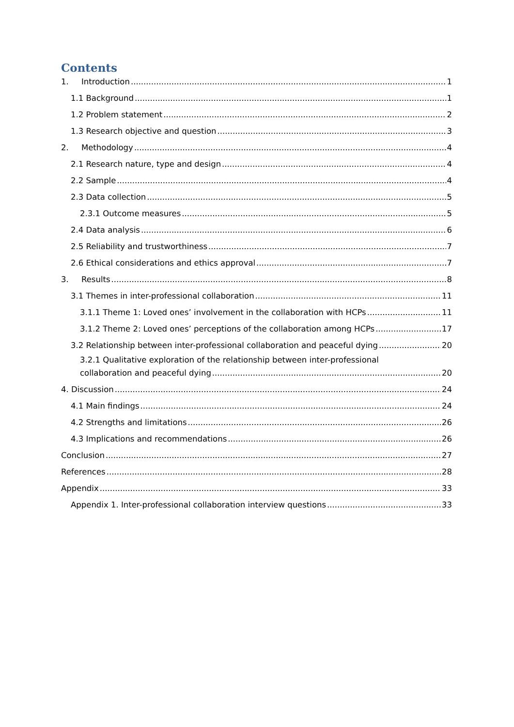Contents
1. Introduction 1
1.1 Background 1
1.2 Problem statement 2
1.3 Research objective and question 3
2. Methodology 4
2.1 Research nature, type and design 4
2.2 Sample 4
2.3 Data collection 5
2.3.1 Outcome measures 5
2.4 Data analysis 6
2.5 Reliability and trustworthiness 7
2.6 Ethical considerations and ethics approval 7
3. Results 8
3.1 Themes in inter-professional collaboration 11
3.1.1 Theme 1: Loved ones’ involvement in the collaboration with HCPs 11
3.1.2 Theme 2: Loved ones’ perceptions of the collaboration among HCPs 17
3.2 Relationship between inter-professional collaboration and peaceful dying 20
3.2.1 Qualitative exploration of the relationship between inter-professional
collaboration and peaceful dying 20
4. Discussion 24
4.1 Main findings 24
4.2 Strengths and limitations 26
4.3 Implications and recommendations 26
Conclusion 27
References 28
Appendix 33
Appendix 1. Inter-professional collaboration interview questions 33